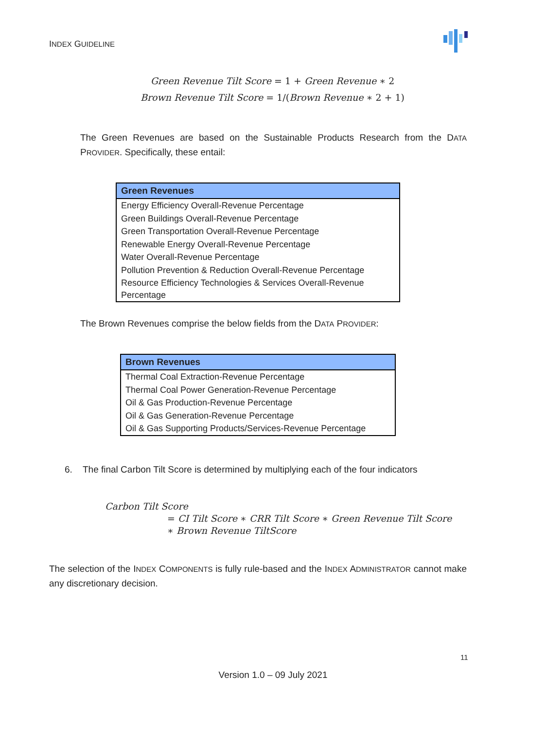INDEX GUIDELINE
Green Revenue Tilt Score = 1 + Green Revenue ∗ 2
Brown Revenue Tilt Score = 1/(Brown Revenue ∗ 2 + 1)
The Green Revenues are based on the Sustainable Products Research from the DATA PROVIDER. Specifically, these entail:
| Green Revenues |
| --- |
| Energy Efficiency Overall-Revenue Percentage |
| Green Buildings Overall-Revenue Percentage |
| Green Transportation Overall-Revenue Percentage |
| Renewable Energy Overall-Revenue Percentage |
| Water Overall-Revenue Percentage |
| Pollution Prevention & Reduction Overall-Revenue Percentage |
| Resource Efficiency Technologies & Services Overall-Revenue Percentage |
The Brown Revenues comprise the below fields from the DATA PROVIDER:
| Brown Revenues |
| --- |
| Thermal Coal Extraction-Revenue Percentage |
| Thermal Coal Power Generation-Revenue Percentage |
| Oil & Gas Production-Revenue Percentage |
| Oil & Gas Generation-Revenue Percentage |
| Oil & Gas Supporting Products/Services-Revenue Percentage |
6. The final Carbon Tilt Score is determined by multiplying each of the four indicators
Carbon Tilt Score
= CI Tilt Score ∗ CRR Tilt Score ∗ Green Revenue Tilt Score
∗ Brown Revenue TiltScore
The selection of the INDEX COMPONENTS is fully rule-based and the INDEX ADMINISTRATOR cannot make any discretionary decision.
11
Version 1.0 – 09 July 2021